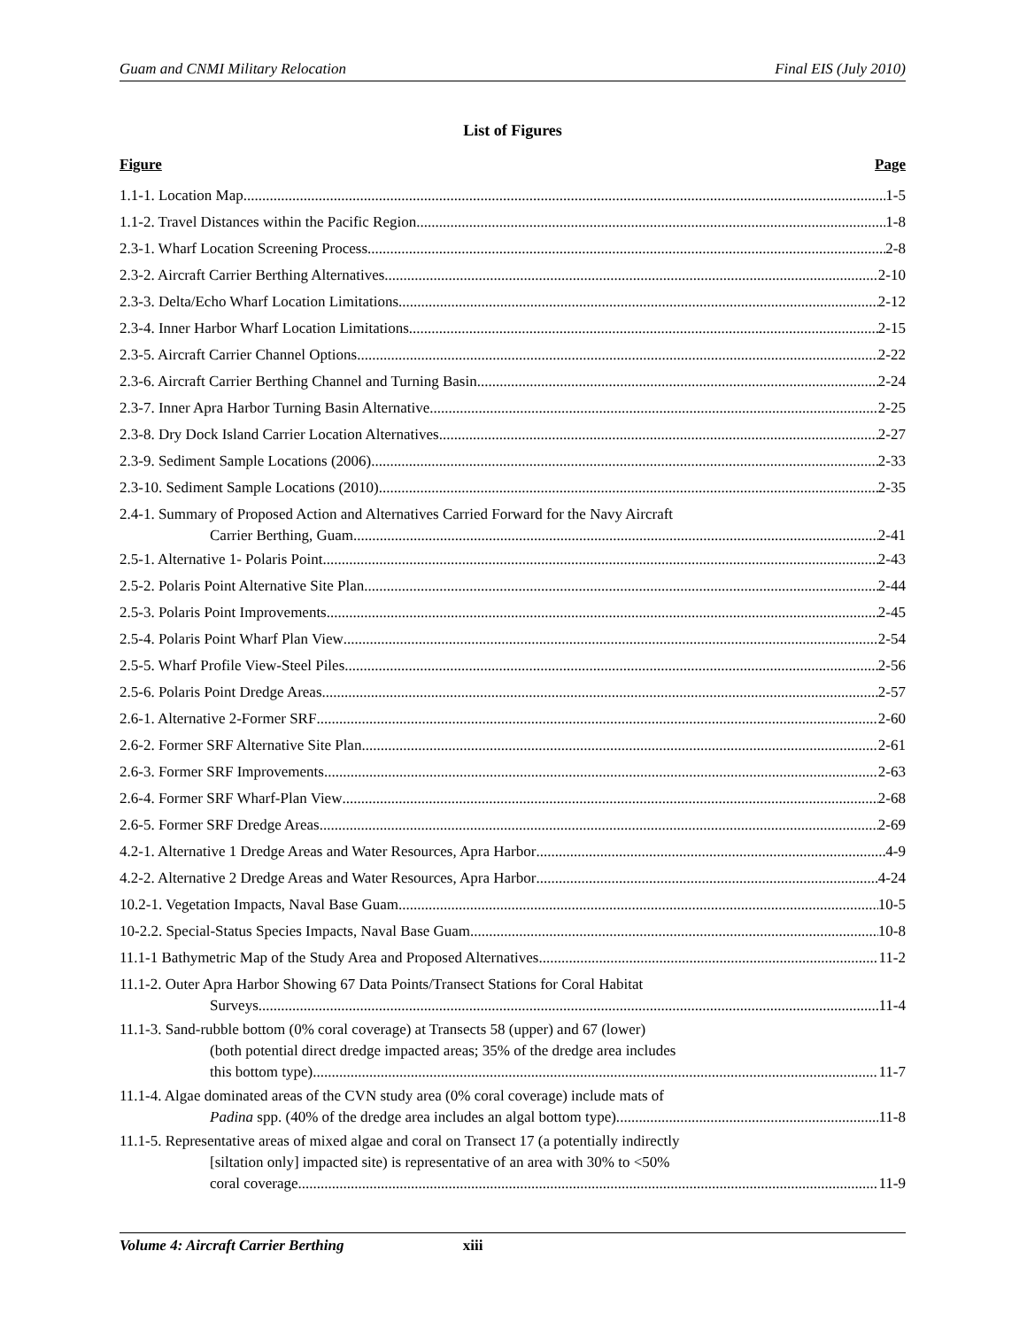Guam and CNMI Military Relocation Final EIS (July 2010)
List of Figures
Figure Page
1.1-1. Location Map 1-5
1.1-2. Travel Distances within the Pacific Region 1-8
2.3-1. Wharf Location Screening Process 2-8
2.3-2. Aircraft Carrier Berthing Alternatives 2-10
2.3-3. Delta/Echo Wharf Location Limitations 2-12
2.3-4. Inner Harbor Wharf Location Limitations 2-15
2.3-5. Aircraft Carrier Channel Options 2-22
2.3-6. Aircraft Carrier Berthing Channel and Turning Basin 2-24
2.3-7. Inner Apra Harbor Turning Basin Alternative 2-25
2.3-8. Dry Dock Island Carrier Location Alternatives 2-27
2.3-9. Sediment Sample Locations (2006) 2-33
2.3-10. Sediment Sample Locations (2010) 2-35
2.4-1. Summary of Proposed Action and Alternatives Carried Forward for the Navy Aircraft
Carrier Berthing, Guam 2-41
2.5-1. Alternative 1- Polaris Point 2-43
2.5-2. Polaris Point Alternative Site Plan 2-44
2.5-3. Polaris Point Improvements 2-45
2.5-4. Polaris Point Wharf Plan View 2-54
2.5-5. Wharf Profile View-Steel Piles 2-56
2.5-6. Polaris Point Dredge Areas 2-57
2.6-1. Alternative 2-Former SRF 2-60
2.6-2. Former SRF Alternative Site Plan 2-61
2.6-3. Former SRF Improvements 2-63
2.6-4. Former SRF Wharf-Plan View 2-68
2.6-5. Former SRF Dredge Areas 2-69
4.2-1. Alternative 1 Dredge Areas and Water Resources, Apra Harbor 4-9
4.2-2. Alternative 2 Dredge Areas and Water Resources, Apra Harbor 4-24
10.2-1. Vegetation Impacts, Naval Base Guam 10-5
10-2.2. Special-Status Species Impacts, Naval Base Guam 10-8
11.1-1 Bathymetric Map of the Study Area and Proposed Alternatives 11-2
11.1-2. Outer Apra Harbor Showing 67 Data Points/Transect Stations for Coral Habitat
Surveys 11-4
11.1-3. Sand-rubble bottom (0% coral coverage) at Transects 58 (upper) and 67 (lower)
(both potential direct dredge impacted areas; 35% of the dredge area includes
this bottom type). 11-7
11.1-4. Algae dominated areas of the CVN study area (0% coral coverage) include mats of
Padina spp. (40% of the dredge area includes an algal bottom type). 11-8
11.1-5. Representative areas of mixed algae and coral on Transect 17 (a potentially indirectly
[siltation only] impacted site) is representative of an area with 30% to <50%
coral coverage 11-9
Volume 4: Aircraft Carrier Berthing xiii